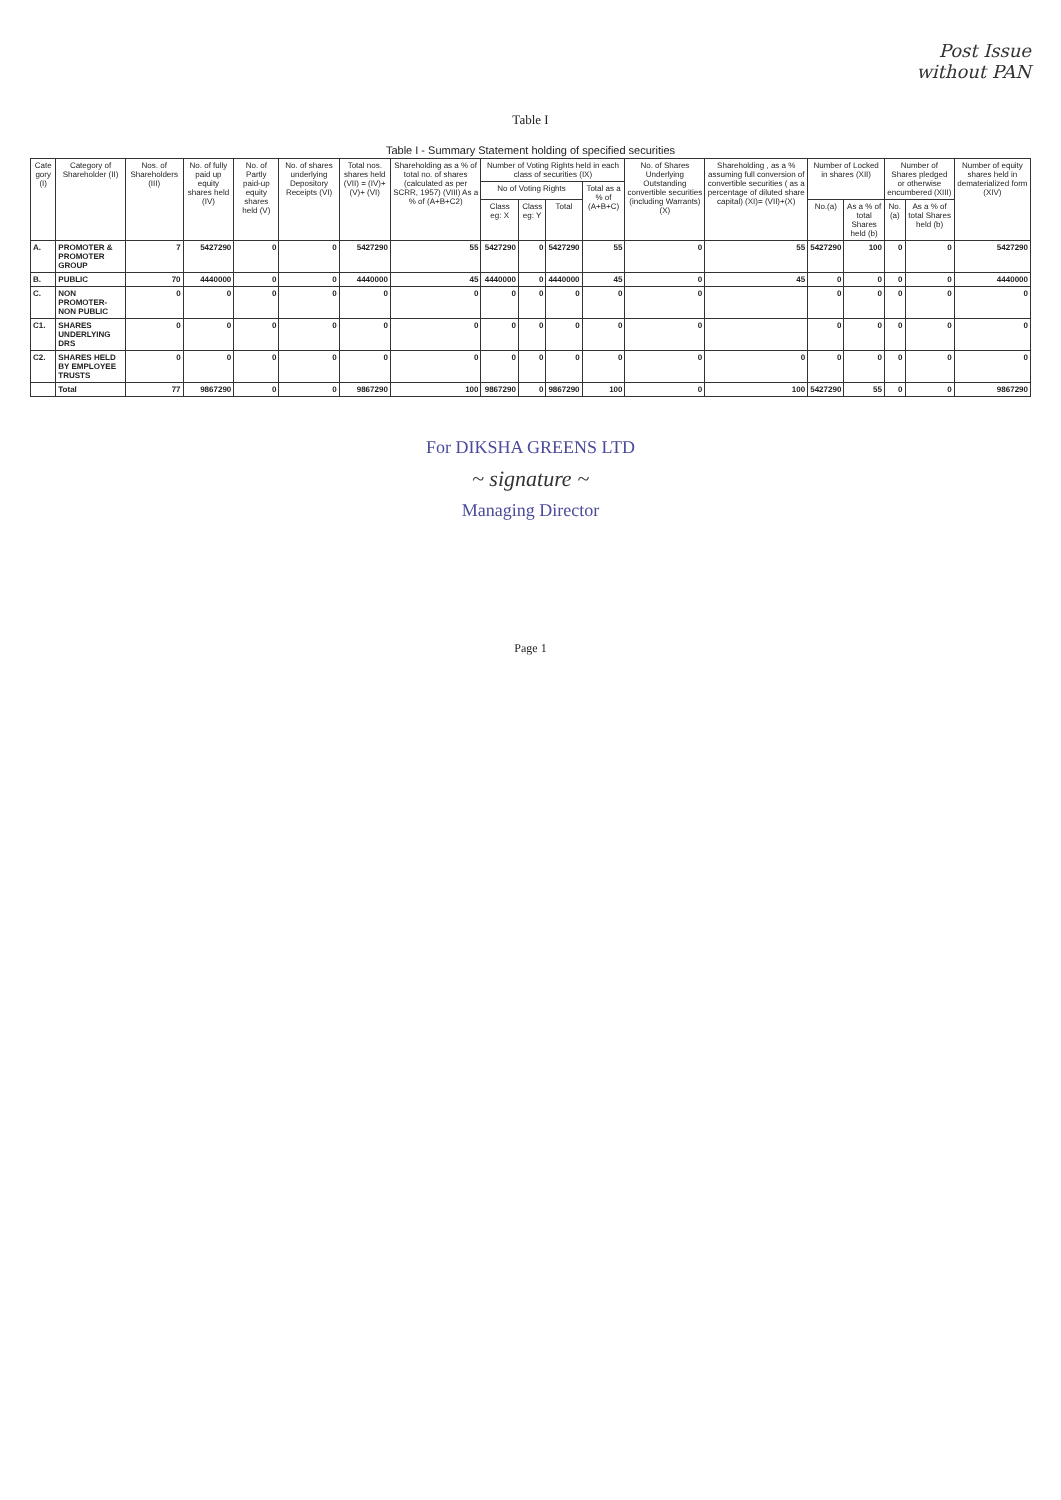Post Issue
without PAN
Table I
Table I - Summary Statement holding of specified securities
| Cate gory (I) | Category of Shareholder (II) | Nos. of Shareholders (III) | No. of fully paid up equity shares held (IV) | No. of Partly paid-up equity shares held (V) | No. of shares underlying Depository Receipts (VI) | Total nos. shares held (VII) = (IV)+(V)+ (VI) | Shareholding as a % of total no. of shares (calculated as per SCRR, 1957) (VIII) As a % of (A+B+C2) | Number of Voting Rights held in each class of securities (IX) | | | | No. of Shares Underlying Outstanding convertible securities (including Warrants) (X) | Shareholding , as a % assuming full conversion of convertible securities ( as a percentage of diluted share capital) (XI)= (VII)+(X) | Number of Locked in shares (XII) | | Number of Shares pledged or otherwise encumbered (XIII) | | Number of equity shares held in dematerialized form (XIV) |
| --- | --- | --- | --- | --- | --- | --- | --- | --- | --- | --- | --- | --- | --- | --- | --- | --- | --- | --- |
| | | | | | | | | No of Voting Rights | | | Total as a % of (A+B+C) | | | | | | | |
| | | | | | | | | Class eg: X | Class eg: Y | Total | | | | No.(a) | As a % of total Shares held (b) | No.(a) | As a % of total Shares held (b) | |
| A. | PROMOTER & PROMOTER GROUP | 7 | 5427290 | 0 | 0 | 5427290 | 55 | 5427290 | 0 | 5427290 | 55 | 0 | 55 | 5427290 | 100 | 0 | 0 | 5427290 |
| B. | PUBLIC | 70 | 4440000 | 0 | 0 | 4440000 | 45 | 4440000 | 0 | 4440000 | 45 | 0 | 45 | 0 | 0 | 0 | 0 | 4440000 |
| C. | NON PROMOTER-NON PUBLIC | 0 | 0 | 0 | 0 | 0 | 0 | 0 | 0 | 0 | 0 | 0 | | 0 | 0 | 0 | 0 | 0 |
| C1. | SHARES UNDERLYING DRS | 0 | 0 | 0 | 0 | 0 | 0 | 0 | 0 | 0 | 0 | 0 | | 0 | 0 | 0 | 0 | 0 |
| C2. | SHARES HELD BY EMPLOYEE TRUSTS | 0 | 0 | 0 | 0 | 0 | 0 | 0 | 0 | 0 | 0 | 0 | 0 | 0 | 0 | 0 | 0 | 0 |
| | Total | 77 | 9867290 | 0 | 0 | 9867290 | 100 | 9867290 | 0 | 9867290 | 100 | 0 | 100 | 5427290 | 55 | 0 | 0 | 9867290 |
For DIKSHA GREENS LTD
~ signature ~
Managing Director
Page 1